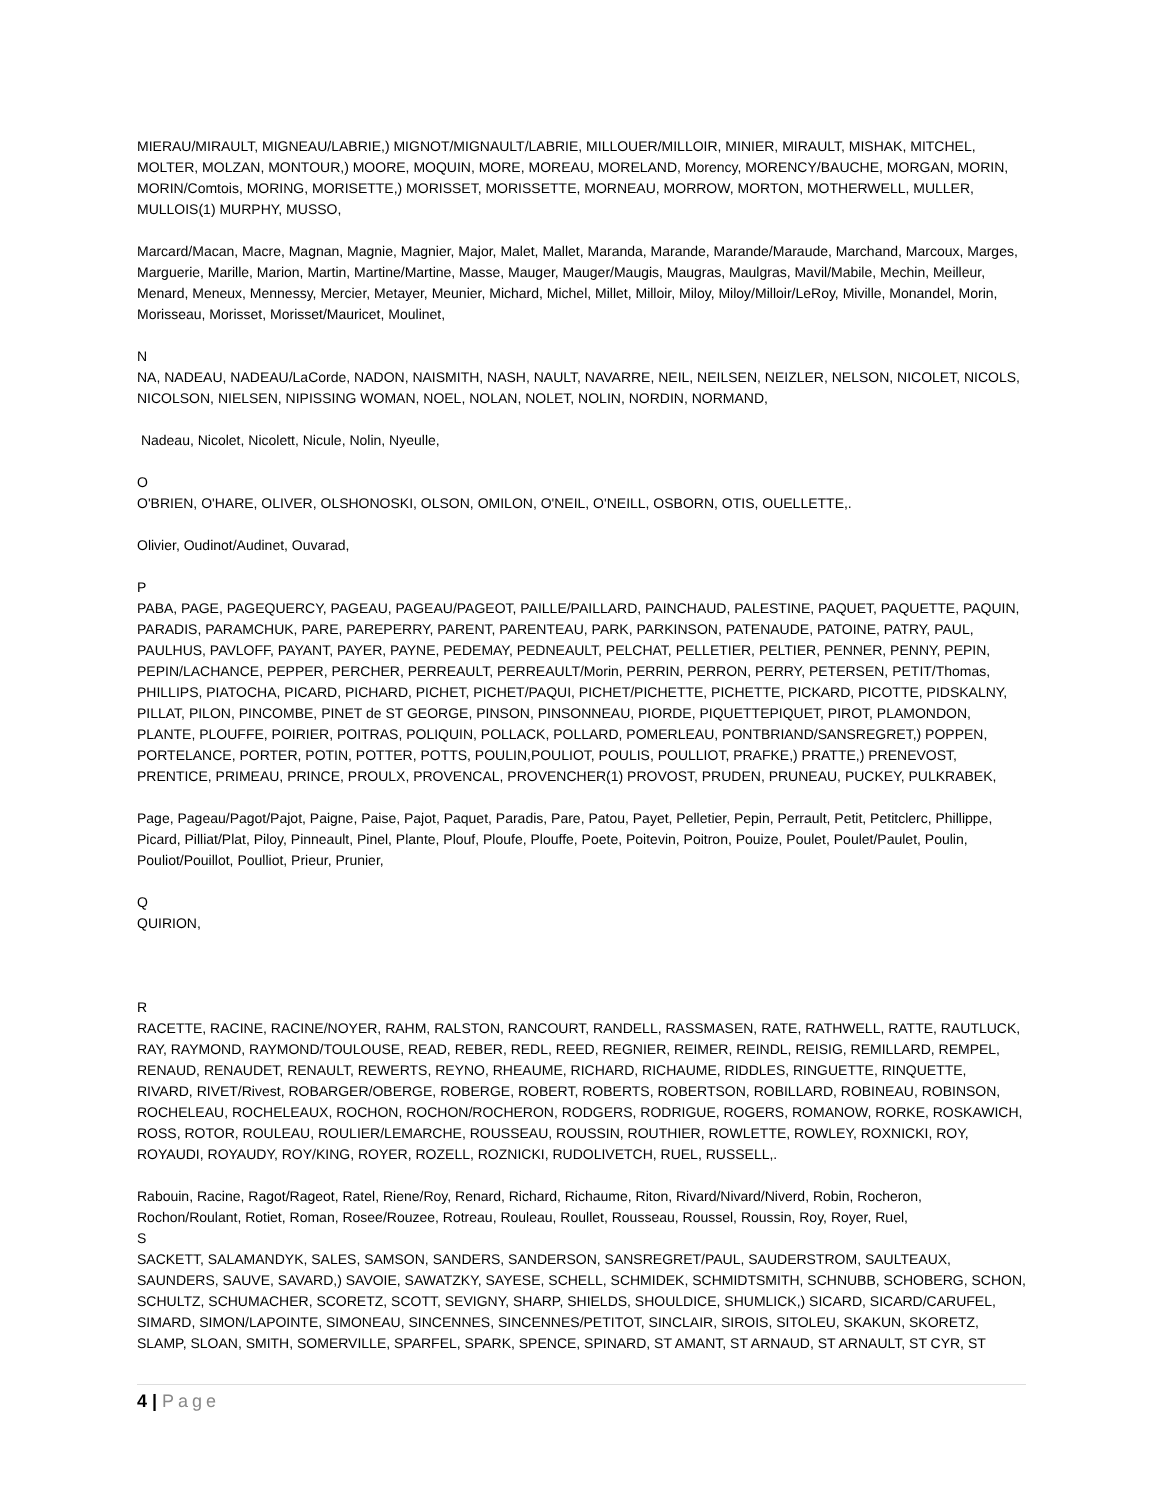MIERAU/MIRAULT, MIGNEAU/LABRIE,) MIGNOT/MIGNAULT/LABRIE, MILLOUER/MILLOIR, MINIER, MIRAULT, MISHAK, MITCHEL, MOLTER, MOLZAN, MONTOUR,) MOORE, MOQUIN, MORE, MOREAU, MORELAND, Morency, MORENCY/BAUCHE, MORGAN, MORIN, MORIN/Comtois, MORING, MORISETTE,) MORISSET, MORISSETTE, MORNEAU, MORROW, MORTON, MOTHERWELL, MULLER, MULLOIS(1) MURPHY, MUSSO,
Marcard/Macan, Macre, Magnan, Magnie, Magnier, Major, Malet, Mallet, Maranda, Marande, Marande/Maraude, Marchand, Marcoux, Marges, Marguerie, Marille, Marion, Martin, Martine/Martine, Masse, Mauger, Mauger/Maugis, Maugras, Maulgras, Mavil/Mabile, Mechin, Meilleur, Menard, Meneux, Mennessy, Mercier, Metayer, Meunier, Michard, Michel, Millet, Milloir, Miloy, Miloy/Milloir/LeRoy, Miville, Monandel, Morin, Morisseau, Morisset, Morisset/Mauricet, Moulinet,
N
NA, NADEAU, NADEAU/LaCorde, NADON, NAISMITH, NASH, NAULT, NAVARRE, NEIL, NEILSEN, NEIZLER, NELSON, NICOLET, NICOLS, NICOLSON, NIELSEN, NIPISSING WOMAN, NOEL, NOLAN, NOLET, NOLIN, NORDIN, NORMAND,
Nadeau, Nicolet, Nicolett, Nicule, Nolin, Nyeulle,
O
O'BRIEN, O'HARE, OLIVER, OLSHONOSKI, OLSON, OMILON, O'NEIL, O'NEILL, OSBORN, OTIS, OUELLETTE,.
Olivier, Oudinot/Audinet, Ouvarad,
P
PABA, PAGE, PAGEQUERCY, PAGEAU, PAGEAU/PAGEOT, PAILLE/PAILLARD, PAINCHAUD, PALESTINE, PAQUET, PAQUETTE, PAQUIN, PARADIS, PARAMCHUK, PARE, PAREPERRY, PARENT, PARENTEAU, PARK, PARKINSON, PATENAUDE, PATOINE, PATRY, PAUL, PAULHUS, PAVLOFF, PAYANT, PAYER, PAYNE, PEDEMAY, PEDNEAULT, PELCHAT, PELLETIER, PELTIER, PENNER, PENNY, PEPIN, PEPIN/LACHANCE, PEPPER, PERCHER, PERREAULT, PERREAULT/Morin, PERRIN, PERRON, PERRY, PETERSEN, PETIT/Thomas, PHILLIPS, PIATOCHA, PICARD, PICHARD, PICHET, PICHET/PAQUI, PICHET/PICHETTE, PICHETTE, PICKARD, PICOTTE, PIDSKALNY, PILLAT, PILON, PINCOMBE, PINET de ST GEORGE, PINSON, PINSONNEAU, PIORDE, PIQUETTEPIQUET, PIROT, PLAMONDON, PLANTE, PLOUFFE, POIRIER, POITRAS, POLIQUIN, POLLACK, POLLARD, POMERLEAU, PONTBRIAND/SANSREGRET,) POPPEN, PORTELANCE, PORTER, POTIN, POTTER, POTTS, POULIN,POULIOT, POULIS, POULLIOT, PRAFKE,) PRATTE,) PRENEVOST, PRENTICE, PRIMEAU, PRINCE, PROULX, PROVENCAL, PROVENCHER(1) PROVOST, PRUDEN, PRUNEAU, PUCKEY, PULKRABEK,
Page, Pageau/Pagot/Pajot, Paigne, Paise, Pajot, Paquet, Paradis, Pare, Patou, Payet, Pelletier, Pepin, Perrault, Petit, Petitclerc, Phillippe, Picard, Pilliat/Plat, Piloy, Pinneault, Pinel, Plante, Plouf, Ploufe, Plouffe, Poete, Poitevin, Poitron, Pouize, Poulet, Poulet/Paulet, Poulin, Pouliot/Pouillot, Poulliot, Prieur, Prunier,
Q
QUIRION,
R
RACETTE, RACINE, RACINE/NOYER, RAHM, RALSTON, RANCOURT, RANDELL, RASSMASEN, RATE, RATHWELL, RATTE, RAUTLUCK, RAY, RAYMOND, RAYMOND/TOULOUSE, READ, REBER, REDL, REED, REGNIER, REIMER, REINDL, REISIG, REMILLARD, REMPEL, RENAUD, RENAUDET, RENAULT, REWERTS, REYNO, RHEAUME, RICHARD, RICHAUME, RIDDLES, RINGUETTE, RINQUETTE, RIVARD, RIVET/Rivest, ROBARGER/OBERGE, ROBERGE, ROBERT, ROBERTS, ROBERTSON, ROBILLARD, ROBINEAU, ROBINSON, ROCHELEAU, ROCHELEAUX, ROCHON, ROCHON/ROCHERON, RODGERS, RODRIGUE, ROGERS, ROMANOW, RORKE, ROSKAWICH, ROSS, ROTOR, ROULEAU, ROULIER/LEMARCHE, ROUSSEAU, ROUSSIN, ROUTHIER, ROWLETTE, ROWLEY, ROXNICKI, ROY, ROYAUDI, ROYAUDY, ROY/KING, ROYER, ROZELL, ROZNICKI, RUDOLIVETCH, RUEL, RUSSELL,.
Rabouin, Racine, Ragot/Rageot, Ratel, Riene/Roy, Renard, Richard, Richaume, Riton, Rivard/Nivard/Niverd, Robin, Rocheron, Rochon/Roulant, Rotiet, Roman, Rosee/Rouzee, Rotreau, Rouleau, Roullet, Rousseau, Roussel, Roussin, Roy, Royer, Ruel,
S
SACKETT, SALAMANDYK, SALES, SAMSON, SANDERS, SANDERSON, SANSREGRET/PAUL, SAUDERSTROM, SAULTEAUX, SAUNDERS, SAUVE, SAVARD,) SAVOIE, SAWATZKY, SAYESE, SCHELL, SCHMIDEK, SCHMIDTSMITH, SCHNUBB, SCHOBERG, SCHON, SCHULTZ, SCHUMACHER, SCORETZ, SCOTT, SEVIGNY, SHARP, SHIELDS, SHOULDICE, SHUMLICK,) SICARD, SICARD/CARUFEL, SIMARD, SIMON/LAPOINTE, SIMONEAU, SINCENNES, SINCENNES/PETITOT, SINCLAIR, SIROIS, SITOLEU, SKAKUN, SKORETZ, SLAMP, SLOAN, SMITH, SOMERVILLE, SPARFEL, SPARK, SPENCE, SPINARD, ST AMANT, ST ARNAUD, ST ARNAULT, ST CYR, ST
4 | Page